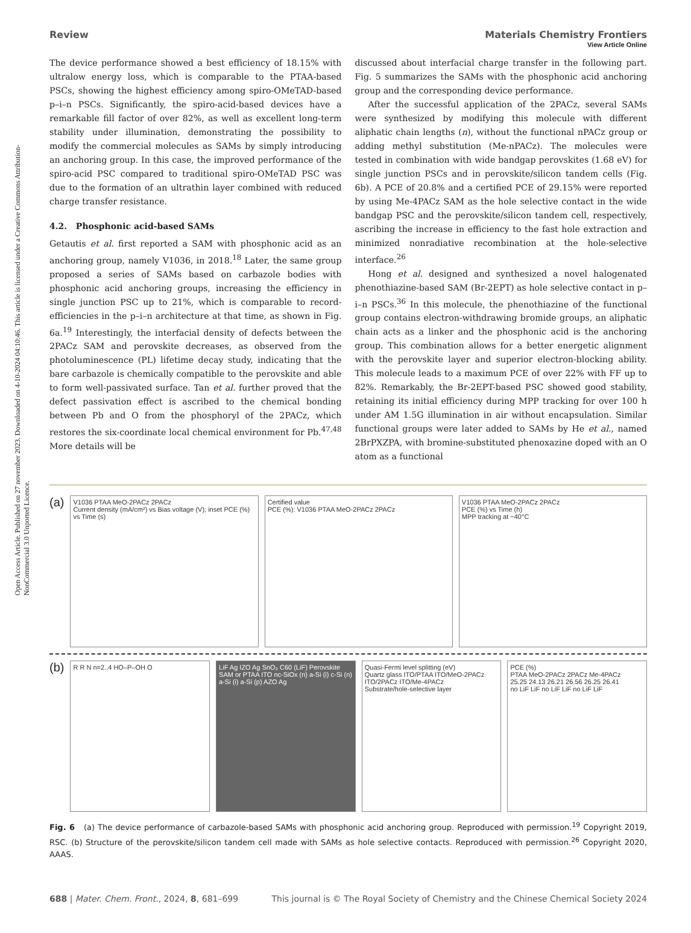Open Access Article. Published on 27 november 2023. Downloaded on 4-10-2024 04:10:46. This article is licensed under a Creative Commons Attribution-NonCommercial 3.0 Unported Licence.
View Article Online
Review Materials Chemistry Frontiers
The device performance showed a best efficiency of 18.15% with ultralow energy loss, which is comparable to the PTAA-based PSCs, showing the highest efficiency among spiro-OMeTAD-based p–i–n PSCs. Significantly, the spiro-acid-based devices have a remarkable fill factor of over 82%, as well as excellent long-term stability under illumination, demonstrating the possibility to modify the commercial molecules as SAMs by simply introducing an anchoring group. In this case, the improved performance of the spiro-acid PSC compared to traditional spiro-OMeTAD PSC was due to the formation of an ultrathin layer combined with reduced charge transfer resistance.
4.2. Phosphonic acid-based SAMs
Getautis et al. first reported a SAM with phosphonic acid as an anchoring group, namely V1036, in 2018.<sup>18</sup> Later, the same group proposed a series of SAMs based on carbazole bodies with phosphonic acid anchoring groups, increasing the efficiency in single junction PSC up to 21%, which is comparable to record-efficiencies in the p–i–n architecture at that time, as shown in Fig. 6a.<sup>19</sup> Interestingly, the interfacial density of defects between the 2PACz SAM and perovskite decreases, as observed from the photoluminescence (PL) lifetime decay study, indicating that the bare carbazole is chemically compatible to the perovskite and able to form well-passivated surface. Tan et al. further proved that the defect passivation effect is ascribed to the chemical bonding between Pb and O from the phosphoryl of the 2PACz, which restores the six-coordinate local chemical environment for Pb.<sup>47,48</sup> More details will be
discussed about interfacial charge transfer in the following part. Fig. 5 summarizes the SAMs with the phosphonic acid anchoring group and the corresponding device performance.
After the successful application of the 2PACz, several SAMs were synthesized by modifying this molecule with different aliphatic chain lengths (n), without the functional nPACz group or adding methyl substitution (Me-nPACz). The molecules were tested in combination with wide bandgap perovskites (1.68 eV) for single junction PSCs and in perovskite/silicon tandem cells (Fig. 6b). A PCE of 20.8% and a certified PCE of 29.15% were reported by using Me-4PACz SAM as the hole selective contact in the wide bandgap PSC and the perovskite/silicon tandem cell, respectively, ascribing the increase in efficiency to the fast hole extraction and minimized nonradiative recombination at the hole-selective interface.<sup>26</sup>
Hong et al. designed and synthesized a novel halogenated phenothiazine-based SAM (Br-2EPT) as hole selective contact in p–i–n PSCs.<sup>36</sup> In this molecule, the phenothiazine of the functional group contains electron-withdrawing bromide groups, an aliphatic chain acts as a linker and the phosphonic acid is the anchoring group. This combination allows for a better energetic alignment with the perovskite layer and superior electron-blocking ability. This molecule leads to a maximum PCE of over 22% with FF up to 82%. Remarkably, the Br-2EPT-based PSC showed good stability, retaining its initial efficiency during MPP tracking for over 100 h under AM 1.5G illumination in air without encapsulation. Similar functional groups were later added to SAMs by He et al., named 2BrPXZPA, with bromine-substituted phenoxazine doped with an O atom as a functional
(a)
V1036 PTAA MeO-2PACz 2PACz
Current density (mA/cm²) vs Bias voltage (V); inset PCE (%) vs Time (s)
Certified value
PCE (%): V1036 PTAA MeO-2PACz 2PACz
V1036 PTAA MeO-2PACz 2PACz
PCE (%) vs Time (h)
MPP tracking at ~40°C
(b)
R R N n=2..4 HO–P–OH O LiF Ag IZO Ag SnO₂ C60 (LiF) Perovskite SAM or PTAA ITO nc-SiOx (n) a-Si (i) c-Si (n) a-Si (i) a-Si (p) AZO Ag
Quasi-Fermi level splitting (eV)
Quartz glass ITO/PTAA ITO/MeO-2PACz ITO/2PACz ITO/Me-4PACz
Substrate/hole-selective layer
PCE (%)
PTAA MeO-2PACz 2PACz Me-4PACz
25.25 24.13 26.21 26.56 26.25 26.41
no LiF LiF no LiF LiF no LiF LiF
Fig. 6 (a) The device performance of carbazole-based SAMs with phosphonic acid anchoring group. Reproduced with permission.<sup>19</sup> Copyright 2019, RSC. (b) Structure of the perovskite/silicon tandem cell made with SAMs as hole selective contacts. Reproduced with permission.<sup>26</sup> Copyright 2020, AAAS.
688 | Mater. Chem. Front., 2024, 8, 681–699 This journal is © The Royal Society of Chemistry and the Chinese Chemical Society 2024